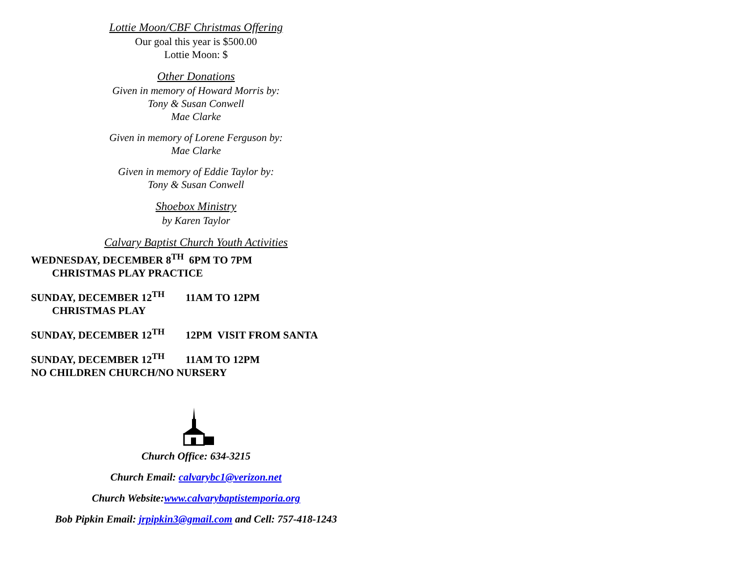Lottie Moon/CBF Christmas Offering
Our goal this year is $500.00
Lottie Moon: $
Other Donations
Given in memory of Howard Morris by:
Tony & Susan Conwell
Mae Clarke
Given in memory of Lorene Ferguson by:
Mae Clarke
Given in memory of Eddie Taylor by:
Tony & Susan Conwell
Shoebox Ministry
by Karen Taylor
Calvary Baptist Church Youth Activities
WEDNESDAY, DECEMBER 8<sup>TH</sup> 6PM TO 7PM CHRISTMAS PLAY PRACTICE
SUNDAY, DECEMBER 12<sup>TH</sup> 11AM TO 12PM CHRISTMAS PLAY
SUNDAY, DECEMBER 12<sup>TH</sup> 12PM VISIT FROM SANTA
SUNDAY, DECEMBER 12<sup>TH</sup> 11AM TO 12PM NO CHILDREN CHURCH/NO NURSERY
Church Office: 634-3215
Church Email: calvarybc1@verizon.net
Church Website:www.calvarybaptistemporia.org
Bob Pipkin Email: jrpipkin3@gmail.com and Cell: 757-418-1243